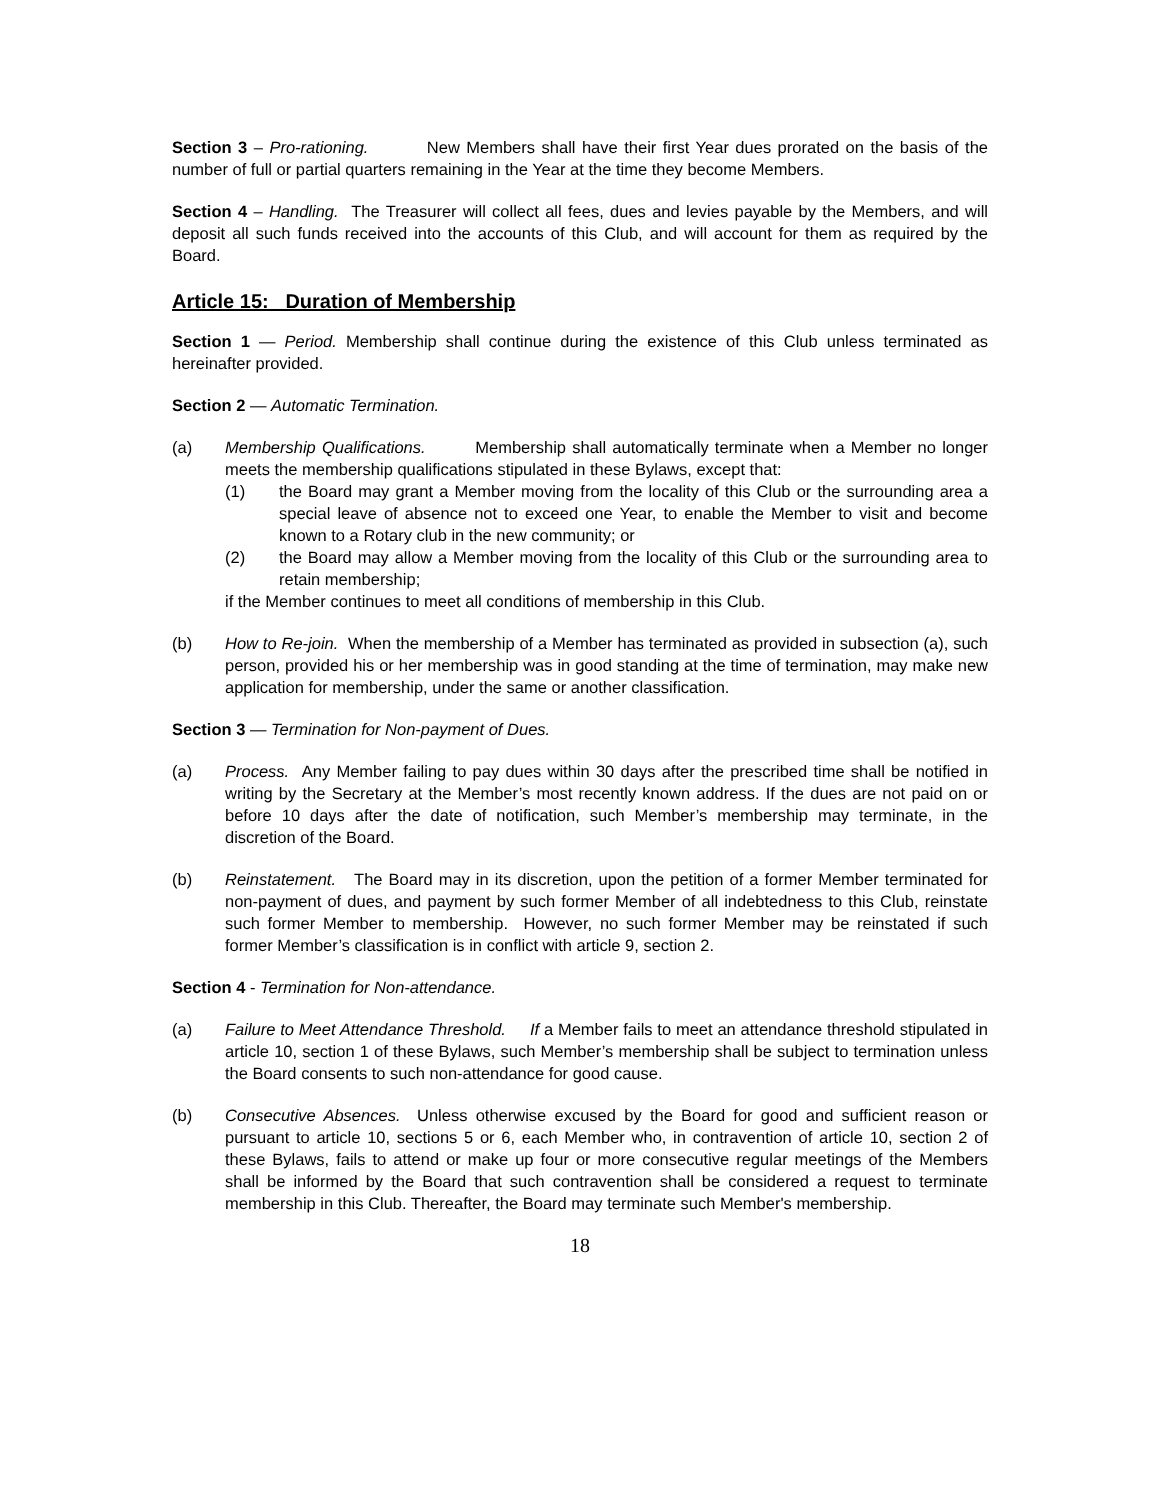Section 3 – Pro-rationing. New Members shall have their first Year dues prorated on the basis of the number of full or partial quarters remaining in the Year at the time they become Members.
Section 4 – Handling. The Treasurer will collect all fees, dues and levies payable by the Members, and will deposit all such funds received into the accounts of this Club, and will account for them as required by the Board.
Article 15: Duration of Membership
Section 1 — Period. Membership shall continue during the existence of this Club unless terminated as hereinafter provided.
Section 2 — Automatic Termination.
(a) Membership Qualifications. Membership shall automatically terminate when a Member no longer meets the membership qualifications stipulated in these Bylaws, except that:
(1) the Board may grant a Member moving from the locality of this Club or the surrounding area a special leave of absence not to exceed one Year, to enable the Member to visit and become known to a Rotary club in the new community; or
(2) the Board may allow a Member moving from the locality of this Club or the surrounding area to retain membership;
if the Member continues to meet all conditions of membership in this Club.
(b) How to Re-join. When the membership of a Member has terminated as provided in subsection (a), such person, provided his or her membership was in good standing at the time of termination, may make new application for membership, under the same or another classification.
Section 3 — Termination for Non-payment of Dues.
(a) Process. Any Member failing to pay dues within 30 days after the prescribed time shall be notified in writing by the Secretary at the Member’s most recently known address. If the dues are not paid on or before 10 days after the date of notification, such Member’s membership may terminate, in the discretion of the Board.
(b) Reinstatement. The Board may in its discretion, upon the petition of a former Member terminated for non-payment of dues, and payment by such former Member of all indebtedness to this Club, reinstate such former Member to membership. However, no such former Member may be reinstated if such former Member’s classification is in conflict with article 9, section 2.
Section 4 - Termination for Non-attendance.
(a) Failure to Meet Attendance Threshold. If a Member fails to meet an attendance threshold stipulated in article 10, section 1 of these Bylaws, such Member’s membership shall be subject to termination unless the Board consents to such non-attendance for good cause.
(b) Consecutive Absences. Unless otherwise excused by the Board for good and sufficient reason or pursuant to article 10, sections 5 or 6, each Member who, in contravention of article 10, section 2 of these Bylaws, fails to attend or make up four or more consecutive regular meetings of the Members shall be informed by the Board that such contravention shall be considered a request to terminate membership in this Club. Thereafter, the Board may terminate such Member's membership.
18